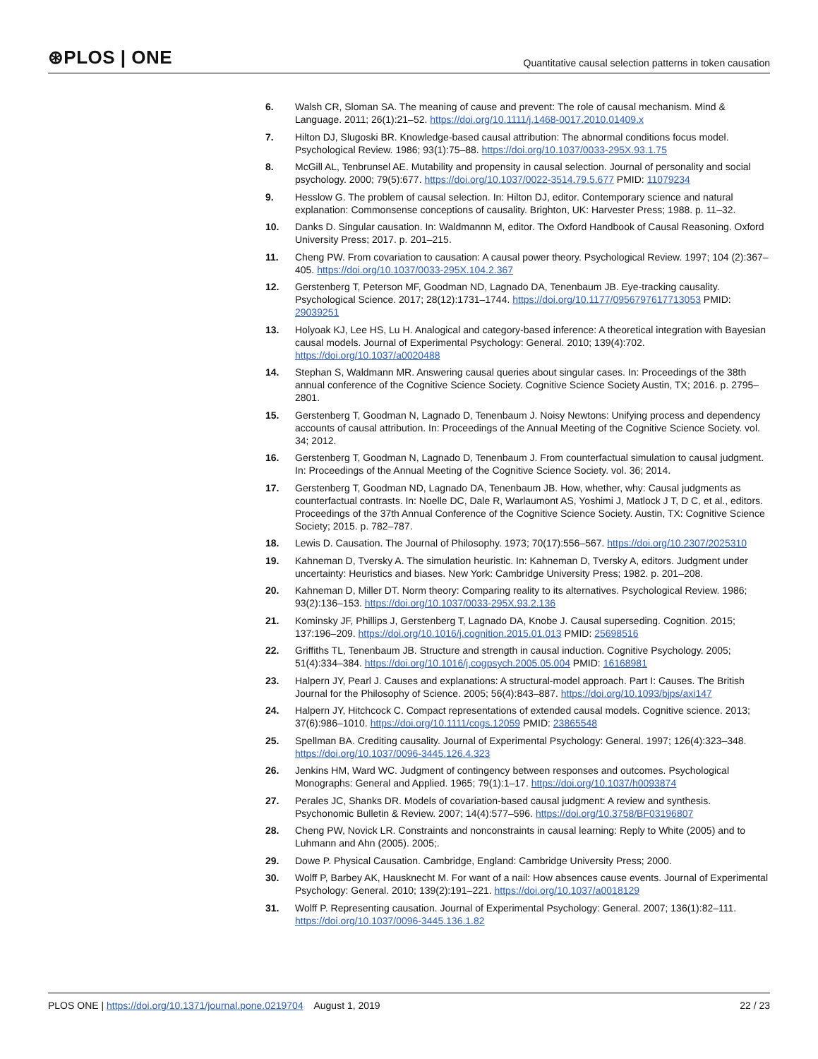⊛PLOS | ONE
Quantitative causal selection patterns in token causation
6. Walsh CR, Sloman SA. The meaning of cause and prevent: The role of causal mechanism. Mind & Language. 2011; 26(1):21–52. https://doi.org/10.1111/j.1468-0017.2010.01409.x
7. Hilton DJ, Slugoski BR. Knowledge-based causal attribution: The abnormal conditions focus model. Psychological Review. 1986; 93(1):75–88. https://doi.org/10.1037/0033-295X.93.1.75
8. McGill AL, Tenbrunsel AE. Mutability and propensity in causal selection. Journal of personality and social psychology. 2000; 79(5):677. https://doi.org/10.1037/0022-3514.79.5.677 PMID: 11079234
9. Hesslow G. The problem of causal selection. In: Hilton DJ, editor. Contemporary science and natural explanation: Commonsense conceptions of causality. Brighton, UK: Harvester Press; 1988. p. 11–32.
10. Danks D. Singular causation. In: Waldmannn M, editor. The Oxford Handbook of Causal Reasoning. Oxford University Press; 2017. p. 201–215.
11. Cheng PW. From covariation to causation: A causal power theory. Psychological Review. 1997; 104 (2):367–405. https://doi.org/10.1037/0033-295X.104.2.367
12. Gerstenberg T, Peterson MF, Goodman ND, Lagnado DA, Tenenbaum JB. Eye-tracking causality. Psychological Science. 2017; 28(12):1731–1744. https://doi.org/10.1177/0956797617713053 PMID: 29039251
13. Holyoak KJ, Lee HS, Lu H. Analogical and category-based inference: A theoretical integration with Bayesian causal models. Journal of Experimental Psychology: General. 2010; 139(4):702. https://doi.org/10.1037/a0020488
14. Stephan S, Waldmann MR. Answering causal queries about singular cases. In: Proceedings of the 38th annual conference of the Cognitive Science Society. Cognitive Science Society Austin, TX; 2016. p. 2795–2801.
15. Gerstenberg T, Goodman N, Lagnado D, Tenenbaum J. Noisy Newtons: Unifying process and dependency accounts of causal attribution. In: Proceedings of the Annual Meeting of the Cognitive Science Society. vol. 34; 2012.
16. Gerstenberg T, Goodman N, Lagnado D, Tenenbaum J. From counterfactual simulation to causal judgment. In: Proceedings of the Annual Meeting of the Cognitive Science Society. vol. 36; 2014.
17. Gerstenberg T, Goodman ND, Lagnado DA, Tenenbaum JB. How, whether, why: Causal judgments as counterfactual contrasts. In: Noelle DC, Dale R, Warlaumont AS, Yoshimi J, Matlock J T, D C, et al., editors. Proceedings of the 37th Annual Conference of the Cognitive Science Society. Austin, TX: Cognitive Science Society; 2015. p. 782–787.
18. Lewis D. Causation. The Journal of Philosophy. 1973; 70(17):556–567. https://doi.org/10.2307/2025310
19. Kahneman D, Tversky A. The simulation heuristic. In: Kahneman D, Tversky A, editors. Judgment under uncertainty: Heuristics and biases. New York: Cambridge University Press; 1982. p. 201–208.
20. Kahneman D, Miller DT. Norm theory: Comparing reality to its alternatives. Psychological Review. 1986; 93(2):136–153. https://doi.org/10.1037/0033-295X.93.2.136
21. Kominsky JF, Phillips J, Gerstenberg T, Lagnado DA, Knobe J. Causal superseding. Cognition. 2015; 137:196–209. https://doi.org/10.1016/j.cognition.2015.01.013 PMID: 25698516
22. Griffiths TL, Tenenbaum JB. Structure and strength in causal induction. Cognitive Psychology. 2005; 51(4):334–384. https://doi.org/10.1016/j.cogpsych.2005.05.004 PMID: 16168981
23. Halpern JY, Pearl J. Causes and explanations: A structural-model approach. Part I: Causes. The British Journal for the Philosophy of Science. 2005; 56(4):843–887. https://doi.org/10.1093/bjps/axi147
24. Halpern JY, Hitchcock C. Compact representations of extended causal models. Cognitive science. 2013; 37(6):986–1010. https://doi.org/10.1111/cogs.12059 PMID: 23865548
25. Spellman BA. Crediting causality. Journal of Experimental Psychology: General. 1997; 126(4):323–348. https://doi.org/10.1037/0096-3445.126.4.323
26. Jenkins HM, Ward WC. Judgment of contingency between responses and outcomes. Psychological Monographs: General and Applied. 1965; 79(1):1–17. https://doi.org/10.1037/h0093874
27. Perales JC, Shanks DR. Models of covariation-based causal judgment: A review and synthesis. Psychonomic Bulletin & Review. 2007; 14(4):577–596. https://doi.org/10.3758/BF03196807
28. Cheng PW, Novick LR. Constraints and nonconstraints in causal learning: Reply to White (2005) and to Luhmann and Ahn (2005). 2005;.
29. Dowe P. Physical Causation. Cambridge, England: Cambridge University Press; 2000.
30. Wolff P, Barbey AK, Hausknecht M. For want of a nail: How absences cause events. Journal of Experimental Psychology: General. 2010; 139(2):191–221. https://doi.org/10.1037/a0018129
31. Wolff P. Representing causation. Journal of Experimental Psychology: General. 2007; 136(1):82–111. https://doi.org/10.1037/0096-3445.136.1.82
PLOS ONE | https://doi.org/10.1371/journal.pone.0219704 August 1, 2019
22 / 23